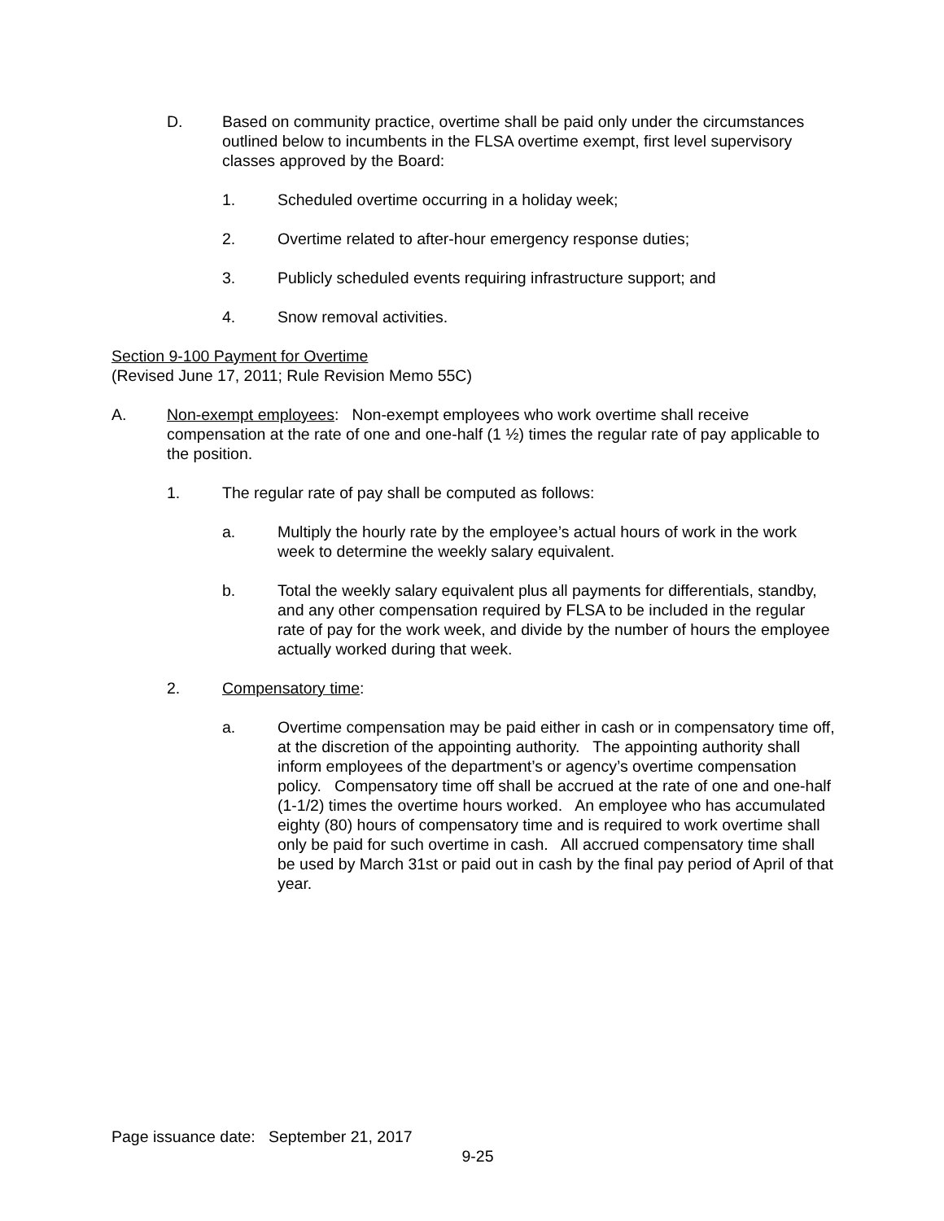D. Based on community practice, overtime shall be paid only under the circumstances outlined below to incumbents in the FLSA overtime exempt, first level supervisory classes approved by the Board:
1. Scheduled overtime occurring in a holiday week;
2. Overtime related to after-hour emergency response duties;
3. Publicly scheduled events requiring infrastructure support; and
4. Snow removal activities.
Section 9-100 Payment for Overtime
(Revised June 17, 2011; Rule Revision Memo 55C)
A. Non-exempt employees: Non-exempt employees who work overtime shall receive compensation at the rate of one and one-half (1 ½) times the regular rate of pay applicable to the position.
1. The regular rate of pay shall be computed as follows:
a. Multiply the hourly rate by the employee’s actual hours of work in the work week to determine the weekly salary equivalent.
b. Total the weekly salary equivalent plus all payments for differentials, standby, and any other compensation required by FLSA to be included in the regular rate of pay for the work week, and divide by the number of hours the employee actually worked during that week.
2. Compensatory time:
a. Overtime compensation may be paid either in cash or in compensatory time off, at the discretion of the appointing authority. The appointing authority shall inform employees of the department’s or agency’s overtime compensation policy. Compensatory time off shall be accrued at the rate of one and one-half (1-1/2) times the overtime hours worked. An employee who has accumulated eighty (80) hours of compensatory time and is required to work overtime shall only be paid for such overtime in cash. All accrued compensatory time shall be used by March 31st or paid out in cash by the final pay period of April of that year.
Page issuance date: September 21, 2017
9-25